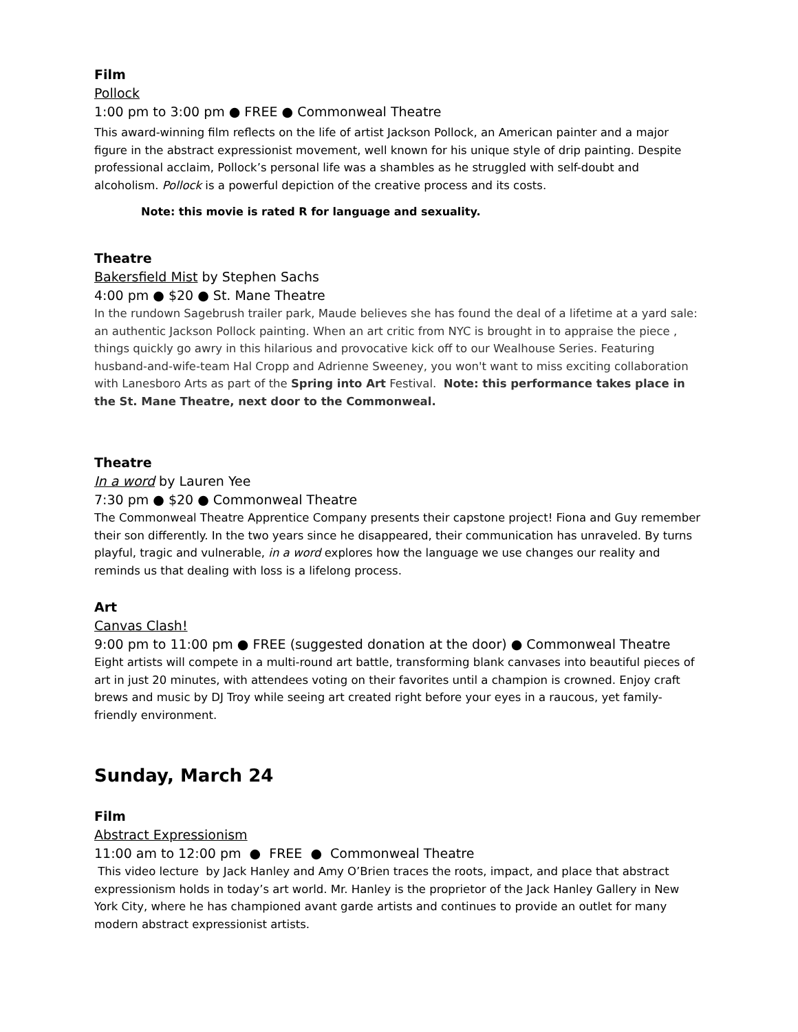Film
Pollock
1:00 pm to 3:00 pm ● FREE ● Commonweal Theatre
This award-winning film reflects on the life of artist Jackson Pollock, an American painter and a major figure in the abstract expressionist movement, well known for his unique style of drip painting. Despite professional acclaim, Pollock’s personal life was a shambles as he struggled with self-doubt and alcoholism. Pollock is a powerful depiction of the creative process and its costs.
Note: this movie is rated R for language and sexuality.
Theatre
Bakersfield Mist by Stephen Sachs
4:00 pm ● $20 ● St. Mane Theatre
In the rundown Sagebrush trailer park, Maude believes she has found the deal of a lifetime at a yard sale: an authentic Jackson Pollock painting. When an art critic from NYC is brought in to appraise the piece , things quickly go awry in this hilarious and provocative kick off to our Wealhouse Series. Featuring husband-and-wife-team Hal Cropp and Adrienne Sweeney, you won't want to miss exciting collaboration with Lanesboro Arts as part of the Spring into Art Festival. Note: this performance takes place in the St. Mane Theatre, next door to the Commonweal.
Theatre
In a word by Lauren Yee
7:30 pm ● $20 ● Commonweal Theatre
The Commonweal Theatre Apprentice Company presents their capstone project! Fiona and Guy remember their son differently. In the two years since he disappeared, their communication has unraveled. By turns playful, tragic and vulnerable, in a word explores how the language we use changes our reality and reminds us that dealing with loss is a lifelong process.
Art
Canvas Clash!
9:00 pm to 11:00 pm ● FREE (suggested donation at the door) ● Commonweal Theatre
Eight artists will compete in a multi-round art battle, transforming blank canvases into beautiful pieces of art in just 20 minutes, with attendees voting on their favorites until a champion is crowned. Enjoy craft brews and music by DJ Troy while seeing art created right before your eyes in a raucous, yet family-friendly environment.
Sunday, March 24
Film
Abstract Expressionism
11:00 am to 12:00 pm ● FREE ● Commonweal Theatre
This video lecture by Jack Hanley and Amy O’Brien traces the roots, impact, and place that abstract expressionism holds in today’s art world. Mr. Hanley is the proprietor of the Jack Hanley Gallery in New York City, where he has championed avant garde artists and continues to provide an outlet for many modern abstract expressionist artists.